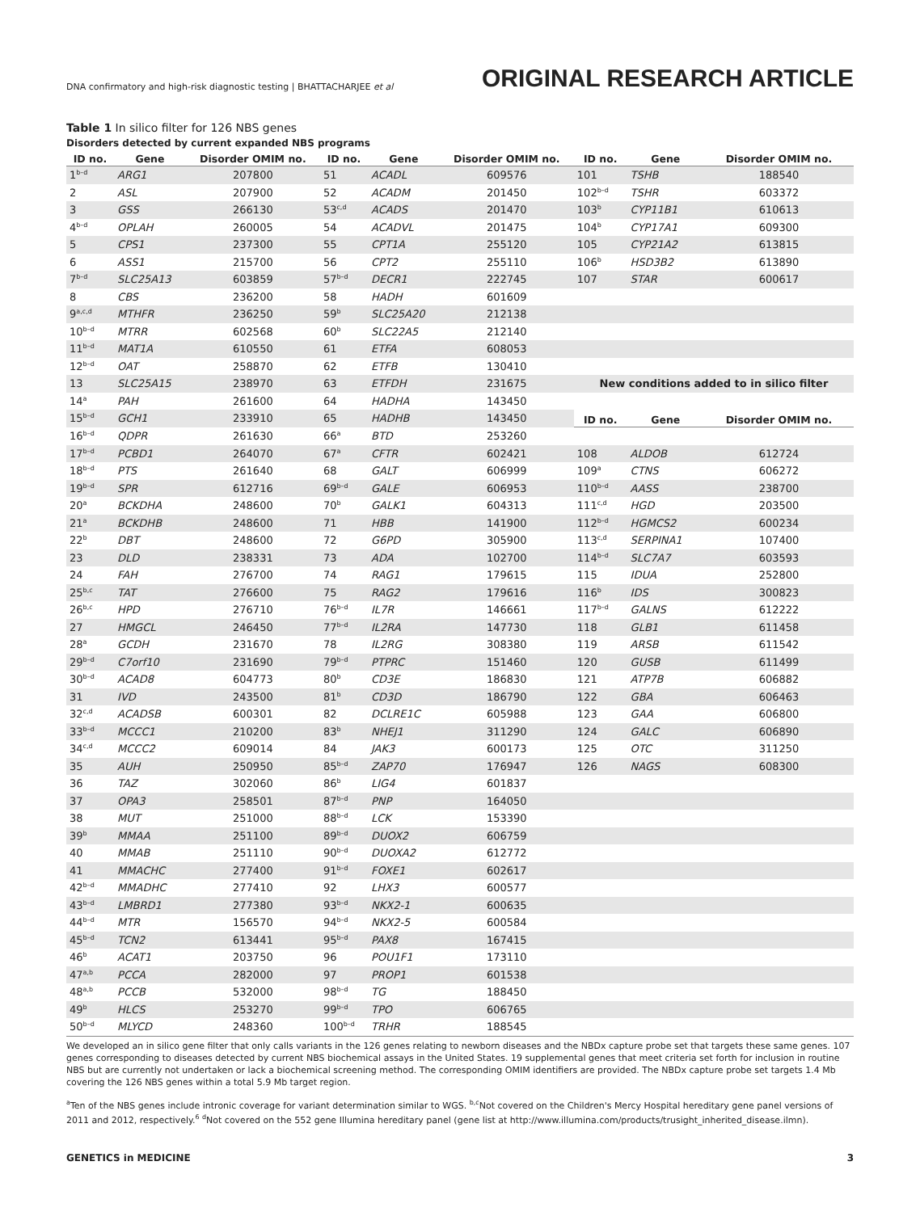DNA confirmatory and high-risk diagnostic testing | BHATTACHARJEE et al ORIGINAL RESEARCH ARTICLE
Table 1 In silico filter for 126 NBS genes
Disorders detected by current expanded NBS programs
| ID no. | Gene | Disorder OMIM no. | ID no. | Gene | Disorder OMIM no. | ID no. | Gene | Disorder OMIM no. |
| --- | --- | --- | --- | --- | --- | --- | --- | --- |
| 1<sup>b–d</sup> | ARG1 | 207800 | 51 | ACADL | 609576 | 101 | TSHB | 188540 |
| 2 | ASL | 207900 | 52 | ACADM | 201450 | 102<sup>b–d</sup> | TSHR | 603372 |
| 3 | GSS | 266130 | 53<sup>c,d</sup> | ACADS | 201470 | 103<sup>b</sup> | CYP11B1 | 610613 |
| 4<sup>b–d</sup> | OPLAH | 260005 | 54 | ACADVL | 201475 | 104<sup>b</sup> | CYP17A1 | 609300 |
| 5 | CPS1 | 237300 | 55 | CPT1A | 255120 | 105 | CYP21A2 | 613815 |
| 6 | ASS1 | 215700 | 56 | CPT2 | 255110 | 106<sup>b</sup> | HSD3B2 | 613890 |
| 7<sup>b–d</sup> | SLC25A13 | 603859 | 57<sup>b–d</sup> | DECR1 | 222745 | 107 | STAR | 600617 |
| 8 | CBS | 236200 | 58 | HADH | 601609 | | | |
| 9<sup>a,c,d</sup> | MTHFR | 236250 | 59<sup>b</sup> | SLC25A20 | 212138 | | | |
| 10<sup>b–d</sup> | MTRR | 602568 | 60<sup>b</sup> | SLC22A5 | 212140 | | | |
| 11<sup>b–d</sup> | MAT1A | 610550 | 61 | ETFA | 608053 | | | |
| 12<sup>b–d</sup> | OAT | 258870 | 62 | ETFB | 130410 | | | |
| 13 | SLC25A15 | 238970 | 63 | ETFDH | 231675 | New conditions added to in silico filter | | |
| 14<sup>a</sup> | PAH | 261600 | 64 | HADHA | 143450 | | | |
| 15<sup>b–d</sup> | GCH1 | 233910 | 65 | HADHB | 143450 | ID no. | Gene | Disorder OMIM no. |
| 16<sup>b–d</sup> | QDPR | 261630 | 66<sup>a</sup> | BTD | 253260 | | | |
| 17<sup>b–d</sup> | PCBD1 | 264070 | 67<sup>a</sup> | CFTR | 602421 | 108 | ALDOB | 612724 |
| 18<sup>b–d</sup> | PTS | 261640 | 68 | GALT | 606999 | 109<sup>a</sup> | CTNS | 606272 |
| 19<sup>b–d</sup> | SPR | 612716 | 69<sup>b–d</sup> | GALE | 606953 | 110<sup>b–d</sup> | AASS | 238700 |
| 20<sup>a</sup> | BCKDHA | 248600 | 70<sup>b</sup> | GALK1 | 604313 | 111<sup>c,d</sup> | HGD | 203500 |
| 21<sup>a</sup> | BCKDHB | 248600 | 71 | HBB | 141900 | 112<sup>b–d</sup> | HGMCS2 | 600234 |
| 22<sup>b</sup> | DBT | 248600 | 72 | G6PD | 305900 | 113<sup>c,d</sup> | SERPINA1 | 107400 |
| 23 | DLD | 238331 | 73 | ADA | 102700 | 114<sup>b–d</sup> | SLC7A7 | 603593 |
| 24 | FAH | 276700 | 74 | RAG1 | 179615 | 115 | IDUA | 252800 |
| 25<sup>b,c</sup> | TAT | 276600 | 75 | RAG2 | 179616 | 116<sup>b</sup> | IDS | 300823 |
| 26<sup>b,c</sup> | HPD | 276710 | 76<sup>b–d</sup> | IL7R | 146661 | 117<sup>b–d</sup> | GALNS | 612222 |
| 27 | HMGCL | 246450 | 77<sup>b–d</sup> | IL2RA | 147730 | 118 | GLB1 | 611458 |
| 28<sup>a</sup> | GCDH | 231670 | 78 | IL2RG | 308380 | 119 | ARSB | 611542 |
| 29<sup>b–d</sup> | C7orf10 | 231690 | 79<sup>b–d</sup> | PTPRC | 151460 | 120 | GUSB | 611499 |
| 30<sup>b–d</sup> | ACAD8 | 604773 | 80<sup>b</sup> | CD3E | 186830 | 121 | ATP7B | 606882 |
| 31 | IVD | 243500 | 81<sup>b</sup> | CD3D | 186790 | 122 | GBA | 606463 |
| 32<sup>c,d</sup> | ACADSB | 600301 | 82 | DCLRE1C | 605988 | 123 | GAA | 606800 |
| 33<sup>b–d</sup> | MCCC1 | 210200 | 83<sup>b</sup> | NHEJ1 | 311290 | 124 | GALC | 606890 |
| 34<sup>c,d</sup> | MCCC2 | 609014 | 84 | JAK3 | 600173 | 125 | OTC | 311250 |
| 35 | AUH | 250950 | 85<sup>b–d</sup> | ZAP70 | 176947 | 126 | NAGS | 608300 |
| 36 | TAZ | 302060 | 86<sup>b</sup> | LIG4 | 601837 | | | |
| 37 | OPA3 | 258501 | 87<sup>b–d</sup> | PNP | 164050 | | | |
| 38 | MUT | 251000 | 88<sup>b–d</sup> | LCK | 153390 | | | |
| 39<sup>b</sup> | MMAA | 251100 | 89<sup>b–d</sup> | DUOX2 | 606759 | | | |
| 40 | MMAB | 251110 | 90<sup>b–d</sup> | DUOXA2 | 612772 | | | |
| 41 | MMACHC | 277400 | 91<sup>b–d</sup> | FOXE1 | 602617 | | | |
| 42<sup>b–d</sup> | MMADHC | 277410 | 92 | LHX3 | 600577 | | | |
| 43<sup>b–d</sup> | LMBRD1 | 277380 | 93<sup>b–d</sup> | NKX2-1 | 600635 | | | |
| 44<sup>b–d</sup> | MTR | 156570 | 94<sup>b–d</sup> | NKX2-5 | 600584 | | | |
| 45<sup>b–d</sup> | TCN2 | 613441 | 95<sup>b–d</sup> | PAX8 | 167415 | | | |
| 46<sup>b</sup> | ACAT1 | 203750 | 96 | POU1F1 | 173110 | | | |
| 47<sup>a,b</sup> | PCCA | 282000 | 97 | PROP1 | 601538 | | | |
| 48<sup>a,b</sup> | PCCB | 532000 | 98<sup>b–d</sup> | TG | 188450 | | | |
| 49<sup>b</sup> | HLCS | 253270 | 99<sup>b–d</sup> | TPO | 606765 | | | |
| 50<sup>b–d</sup> | MLYCD | 248360 | 100<sup>b–d</sup> | TRHR | 188545 | | | |
We developed an in silico gene filter that only calls variants in the 126 genes relating to newborn diseases and the NBDx capture probe set that targets these same genes. 107 genes corresponding to diseases detected by current NBS biochemical assays in the United States. 19 supplemental genes that meet criteria set forth for inclusion in routine NBS but are currently not undertaken or lack a biochemical screening method. The corresponding OMIM identifiers are provided. The NBDx capture probe set targets 1.4 Mb covering the 126 NBS genes within a total 5.9 Mb target region.
<sup>a</sup> Ten of the NBS genes include intronic coverage for variant determination similar to WGS. <sup>b,c</sup>Not covered on the Children's Mercy Hospital hereditary gene panel versions of 2011 and 2012, respectively.<sup>6</sup> <sup>d</sup>Not covered on the 552 gene Illumina hereditary panel (gene list at http://www.illumina.com/products/trusight_inherited_disease.ilmn).
GENETICS in MEDICINE 3